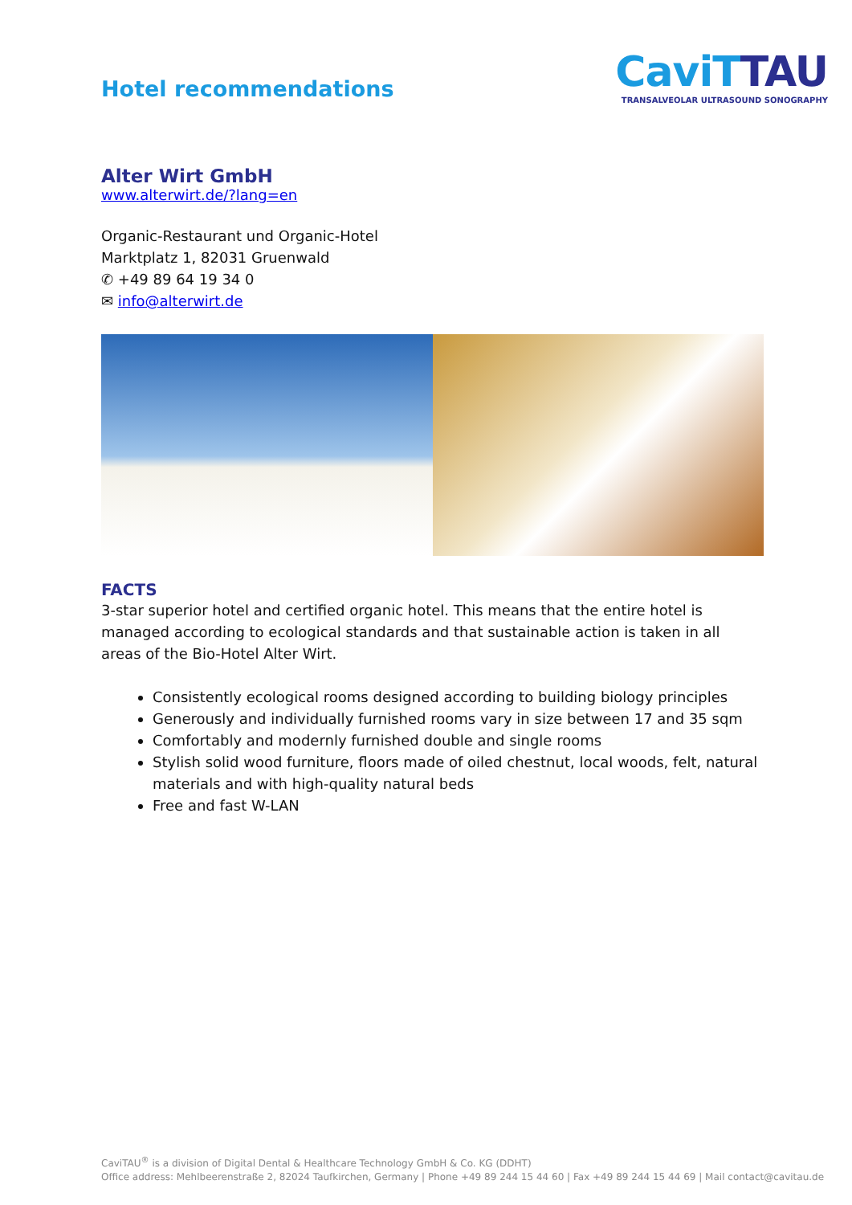Hotel recommendations
CaviTTAU
TRANSALVEOLAR ULTRASOUND SONOGRAPHY
Alter Wirt GmbH
www.alterwirt.de/?lang=en
Organic-Restaurant und Organic-Hotel
Marktplatz 1, 82031 Gruenwald
✆ +49 89 64 19 34 0
✉ info@alterwirt.de
FACTS
3-star superior hotel and certified organic hotel. This means that the entire hotel is managed according to ecological standards and that sustainable action is taken in all areas of the Bio-Hotel Alter Wirt.
Consistently ecological rooms designed according to building biology principles
Generously and individually furnished rooms vary in size between 17 and 35 sqm
Comfortably and modernly furnished double and single rooms
Stylish solid wood furniture, floors made of oiled chestnut, local woods, felt, natural materials and with high-quality natural beds
Free and fast W-LAN
CaviTAU<sup>®</sup> is a division of Digital Dental & Healthcare Technology GmbH & Co. KG (DDHT)
Office address: Mehlbeerenstraße 2, 82024 Taufkirchen, Germany | Phone +49 89 244 15 44 60 | Fax +49 89 244 15 44 69 | Mail contact@cavitau.de